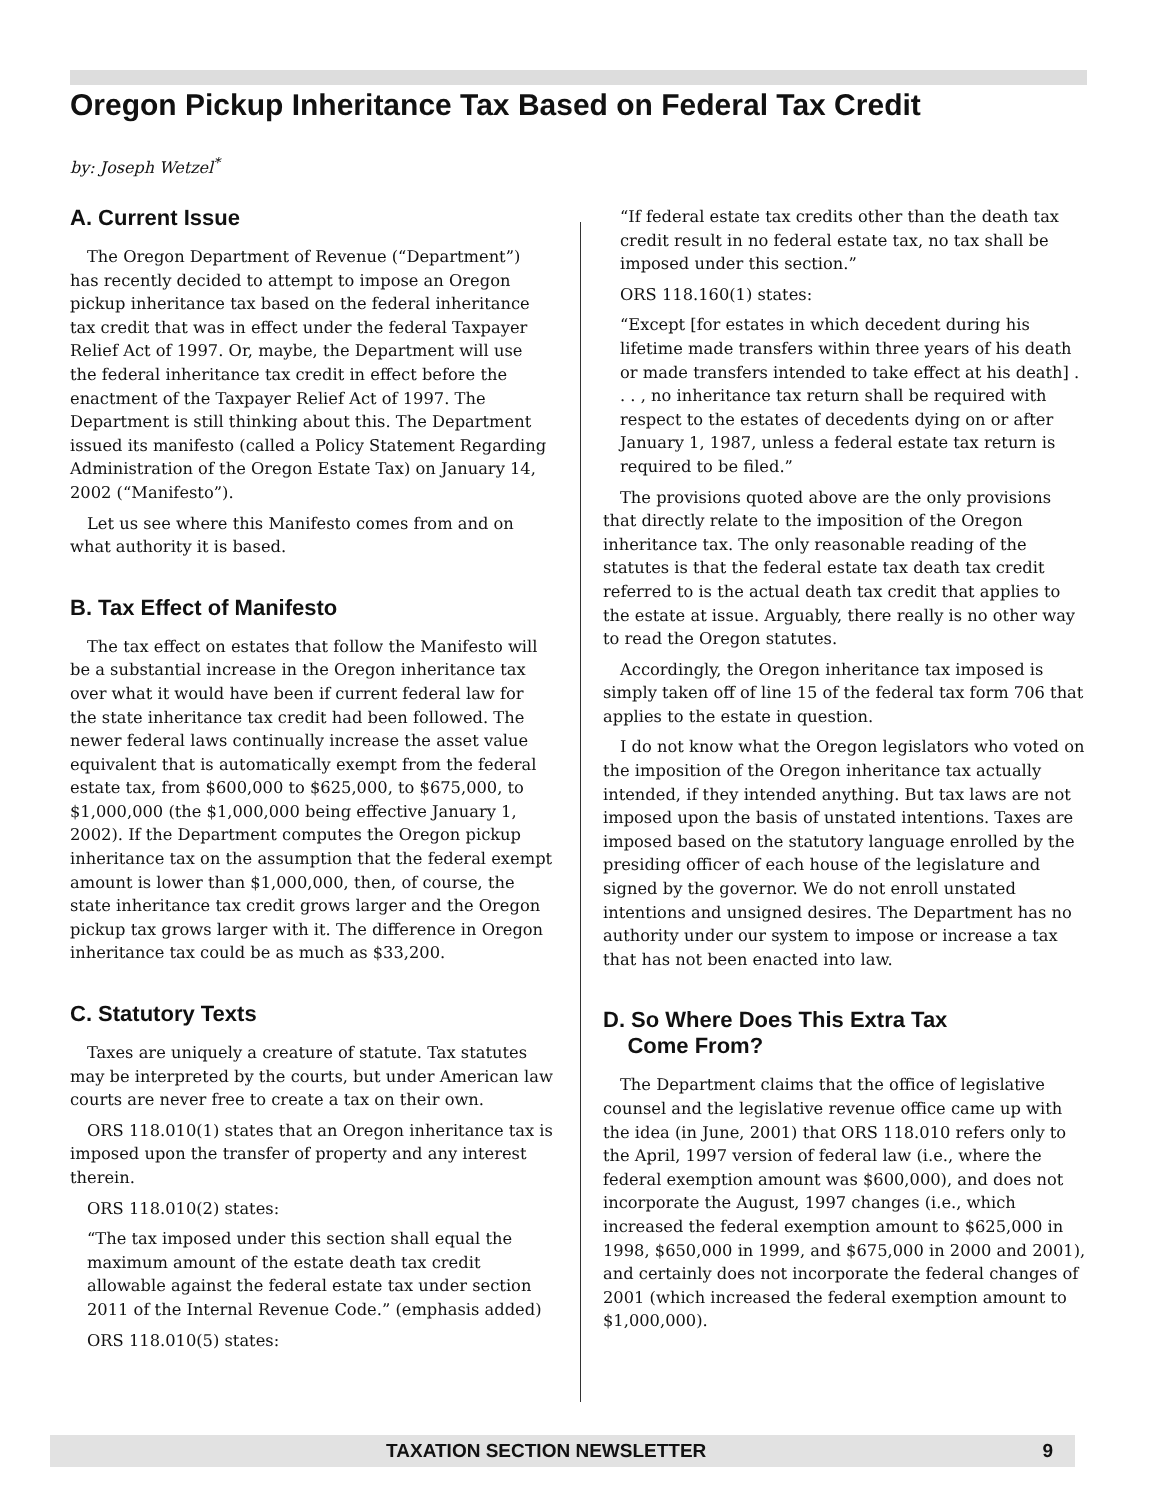Oregon Pickup Inheritance Tax Based on Federal Tax Credit
by: Joseph Wetzel<sup>*</sup>
A. Current Issue
The Oregon Department of Revenue (“Department”) has recently decided to attempt to impose an Oregon pickup inheritance tax based on the federal inheritance tax credit that was in effect under the federal Taxpayer Relief Act of 1997. Or, maybe, the Department will use the federal inheritance tax credit in effect before the enactment of the Taxpayer Relief Act of 1997. The Department is still thinking about this. The Department issued its manifesto (called a Policy Statement Regarding Administration of the Oregon Estate Tax) on January 14, 2002 (“Manifesto”).
Let us see where this Manifesto comes from and on what authority it is based.
B. Tax Effect of Manifesto
The tax effect on estates that follow the Manifesto will be a substantial increase in the Oregon inheritance tax over what it would have been if current federal law for the state inheritance tax credit had been followed. The newer federal laws continually increase the asset value equivalent that is automatically exempt from the federal estate tax, from $600,000 to $625,000, to $675,000, to $1,000,000 (the $1,000,000 being effective January 1, 2002). If the Department computes the Oregon pickup inheritance tax on the assumption that the federal exempt amount is lower than $1,000,000, then, of course, the state inheritance tax credit grows larger and the Oregon pickup tax grows larger with it. The difference in Oregon inheritance tax could be as much as $33,200.
C. Statutory Texts
Taxes are uniquely a creature of statute. Tax statutes may be interpreted by the courts, but under American law courts are never free to create a tax on their own.
ORS 118.010(1) states that an Oregon inheritance tax is imposed upon the transfer of property and any interest therein.
ORS 118.010(2) states:
“The tax imposed under this section shall equal the maximum amount of the estate death tax credit allowable against the federal estate tax under section 2011 of the Internal Revenue Code.” (emphasis added)
ORS 118.010(5) states:
“If federal estate tax credits other than the death tax credit result in no federal estate tax, no tax shall be imposed under this section.”
ORS 118.160(1) states:
“Except [for estates in which decedent during his lifetime made transfers within three years of his death or made transfers intended to take effect at his death] . . . , no inheritance tax return shall be required with respect to the estates of decedents dying on or after January 1, 1987, unless a federal estate tax return is required to be filed.”
The provisions quoted above are the only provisions that directly relate to the imposition of the Oregon inheritance tax. The only reasonable reading of the statutes is that the federal estate tax death tax credit referred to is the actual death tax credit that applies to the estate at issue. Arguably, there really is no other way to read the Oregon statutes.
Accordingly, the Oregon inheritance tax imposed is simply taken off of line 15 of the federal tax form 706 that applies to the estate in question.
I do not know what the Oregon legislators who voted on the imposition of the Oregon inheritance tax actually intended, if they intended anything. But tax laws are not imposed upon the basis of unstated intentions. Taxes are imposed based on the statutory language enrolled by the presiding officer of each house of the legislature and signed by the governor. We do not enroll unstated intentions and unsigned desires. The Department has no authority under our system to impose or increase a tax that has not been enacted into law.
D. So Where Does This Extra Tax
Come From?
The Department claims that the office of legislative counsel and the legislative revenue office came up with the idea (in June, 2001) that ORS 118.010 refers only to the April, 1997 version of federal law (i.e., where the federal exemption amount was $600,000), and does not incorporate the August, 1997 changes (i.e., which increased the federal exemption amount to $625,000 in 1998, $650,000 in 1999, and $675,000 in 2000 and 2001), and certainly does not incorporate the federal changes of 2001 (which increased the federal exemption amount to $1,000,000).
TAXATION SECTION NEWSLETTER 9